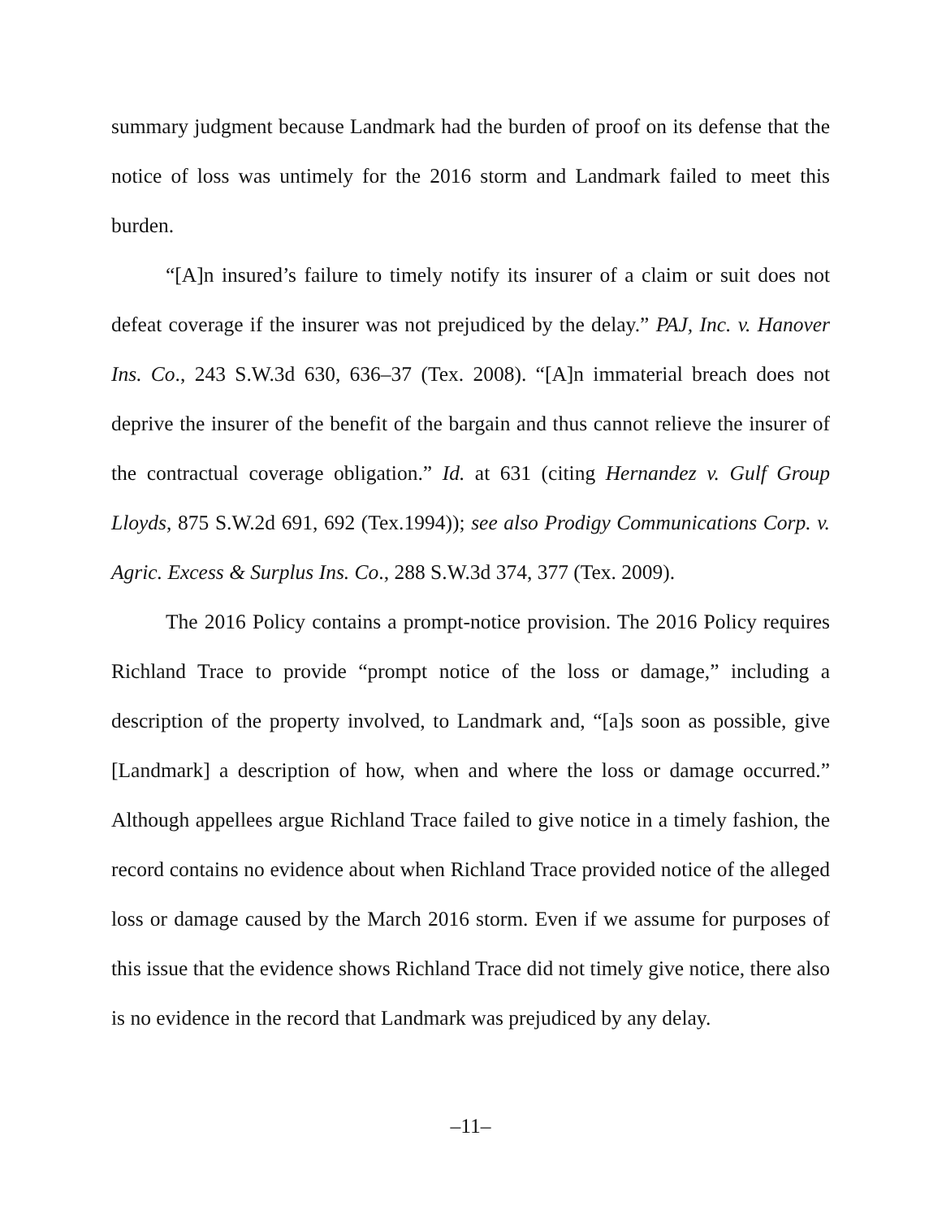summary judgment because Landmark had the burden of proof on its defense that the notice of loss was untimely for the 2016 storm and Landmark failed to meet this burden.
“[A]n insured’s failure to timely notify its insurer of a claim or suit does not defeat coverage if the insurer was not prejudiced by the delay.” PAJ, Inc. v. Hanover Ins. Co., 243 S.W.3d 630, 636–37 (Tex. 2008). “[A]n immaterial breach does not deprive the insurer of the benefit of the bargain and thus cannot relieve the insurer of the contractual coverage obligation.” Id. at 631 (citing Hernandez v. Gulf Group Lloyds, 875 S.W.2d 691, 692 (Tex.1994)); see also Prodigy Communications Corp. v. Agric. Excess & Surplus Ins. Co., 288 S.W.3d 374, 377 (Tex. 2009).
The 2016 Policy contains a prompt-notice provision. The 2016 Policy requires Richland Trace to provide “prompt notice of the loss or damage,” including a description of the property involved, to Landmark and, “[a]s soon as possible, give [Landmark] a description of how, when and where the loss or damage occurred.” Although appellees argue Richland Trace failed to give notice in a timely fashion, the record contains no evidence about when Richland Trace provided notice of the alleged loss or damage caused by the March 2016 storm. Even if we assume for purposes of this issue that the evidence shows Richland Trace did not timely give notice, there also is no evidence in the record that Landmark was prejudiced by any delay.
–11–